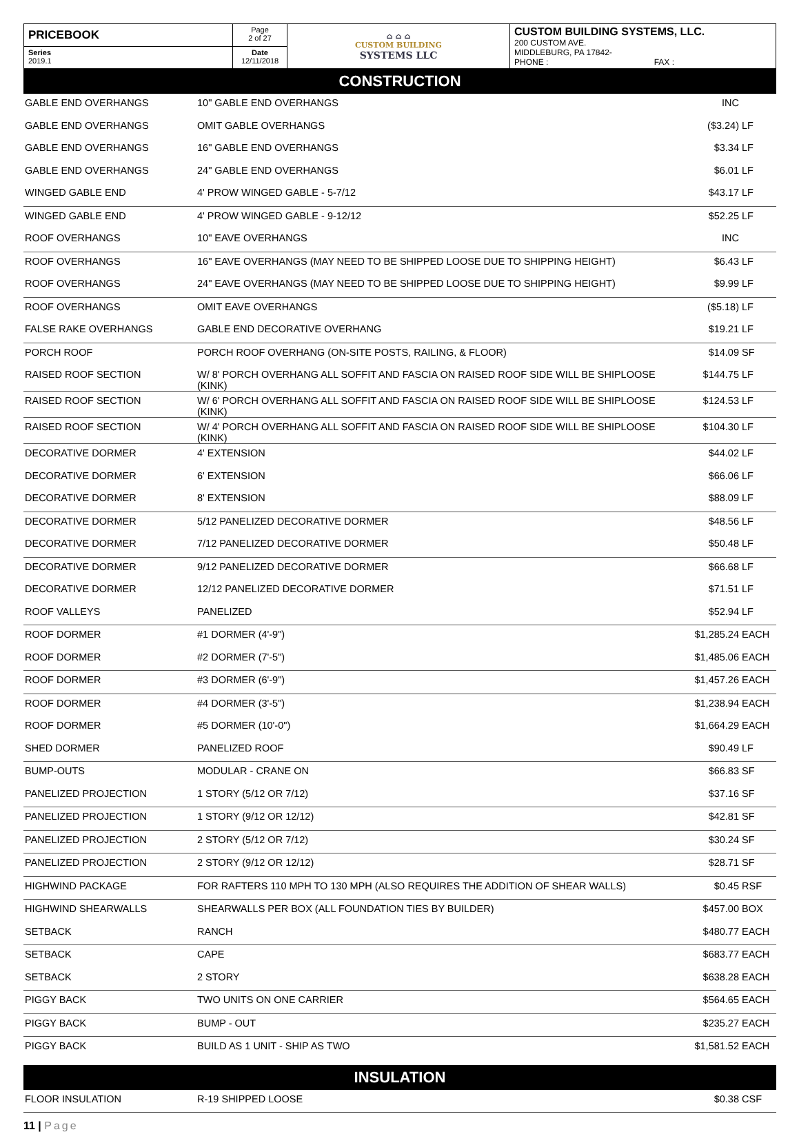| PRICEBOOK | Page 2 of 27 | ⌂ ⌂ ⌂ CUSTOM BUILDING SYSTEMS LLC | CUSTOM BUILDING SYSTEMS, LLC. 200 CUSTOM AVE. MIDDLEBURG, PA 17842- PHONE : FAX : |
| Series 2019.1 | Date 12/11/2018 | | |
CONSTRUCTION
| GABLE END OVERHANGS | 10" GABLE END OVERHANGS | INC | |
| GABLE END OVERHANGS | OMIT GABLE OVERHANGS | ($3.24) | LF |
| GABLE END OVERHANGS | 16" GABLE END OVERHANGS | $3.34 | LF |
| GABLE END OVERHANGS | 24" GABLE END OVERHANGS | $6.01 | LF |
| WINGED GABLE END | 4' PROW WINGED GABLE - 5-7/12 | $43.17 | LF |
| WINGED GABLE END | 4' PROW WINGED GABLE - 9-12/12 | $52.25 | LF |
| ROOF OVERHANGS | 10" EAVE OVERHANGS | INC | |
| ROOF OVERHANGS | 16" EAVE OVERHANGS (MAY NEED TO BE SHIPPED LOOSE DUE TO SHIPPING HEIGHT) | $6.43 | LF |
| ROOF OVERHANGS | 24" EAVE OVERHANGS (MAY NEED TO BE SHIPPED LOOSE DUE TO SHIPPING HEIGHT) | $9.99 | LF |
| ROOF OVERHANGS | OMIT EAVE OVERHANGS | ($5.18) | LF |
| FALSE RAKE OVERHANGS | GABLE END DECORATIVE OVERHANG | $19.21 | LF |
| PORCH ROOF | PORCH ROOF OVERHANG (ON-SITE POSTS, RAILING, & FLOOR) | $14.09 | SF |
| RAISED ROOF SECTION | W/ 8' PORCH OVERHANG ALL SOFFIT AND FASCIA ON RAISED ROOF SIDE WILL BE SHIPLOOSE (KINK) | $144.75 | LF |
| RAISED ROOF SECTION | W/ 6' PORCH OVERHANG ALL SOFFIT AND FASCIA ON RAISED ROOF SIDE WILL BE SHIPLOOSE (KINK) | $124.53 | LF |
| RAISED ROOF SECTION | W/ 4' PORCH OVERHANG ALL SOFFIT AND FASCIA ON RAISED ROOF SIDE WILL BE SHIPLOOSE (KINK) | $104.30 | LF |
| DECORATIVE DORMER | 4' EXTENSION | $44.02 | LF |
| DECORATIVE DORMER | 6' EXTENSION | $66.06 | LF |
| DECORATIVE DORMER | 8' EXTENSION | $88.09 | LF |
| DECORATIVE DORMER | 5/12 PANELIZED DECORATIVE DORMER | $48.56 | LF |
| DECORATIVE DORMER | 7/12 PANELIZED DECORATIVE DORMER | $50.48 | LF |
| DECORATIVE DORMER | 9/12 PANELIZED DECORATIVE DORMER | $66.68 | LF |
| DECORATIVE DORMER | 12/12 PANELIZED DECORATIVE DORMER | $71.51 | LF |
| ROOF VALLEYS | PANELIZED | $52.94 | LF |
| ROOF DORMER | #1 DORMER (4'-9") | $1,285.24 | EACH |
| ROOF DORMER | #2 DORMER (7'-5") | $1,485.06 | EACH |
| ROOF DORMER | #3 DORMER (6'-9") | $1,457.26 | EACH |
| ROOF DORMER | #4 DORMER (3'-5") | $1,238.94 | EACH |
| ROOF DORMER | #5 DORMER (10'-0") | $1,664.29 | EACH |
| SHED DORMER | PANELIZED ROOF | $90.49 | LF |
| BUMP-OUTS | MODULAR - CRANE ON | $66.83 | SF |
| PANELIZED PROJECTION | 1 STORY (5/12 OR 7/12) | $37.16 | SF |
| PANELIZED PROJECTION | 1 STORY (9/12 OR 12/12) | $42.81 | SF |
| PANELIZED PROJECTION | 2 STORY (5/12 OR 7/12) | $30.24 | SF |
| PANELIZED PROJECTION | 2 STORY (9/12 OR 12/12) | $28.71 | SF |
| HIGHWIND PACKAGE | FOR RAFTERS 110 MPH TO 130 MPH (ALSO REQUIRES THE ADDITION OF SHEAR WALLS) | $0.45 | RSF |
| HIGHWIND SHEARWALLS | SHEARWALLS PER BOX (ALL FOUNDATION TIES BY BUILDER) | $457.00 | BOX |
| SETBACK | RANCH | $480.77 | EACH |
| SETBACK | CAPE | $683.77 | EACH |
| SETBACK | 2 STORY | $638.28 | EACH |
| PIGGY BACK | TWO UNITS ON ONE CARRIER | $564.65 | EACH |
| PIGGY BACK | BUMP - OUT | $235.27 | EACH |
| PIGGY BACK | BUILD AS 1 UNIT - SHIP AS TWO | $1,581.52 | EACH |
INSULATION
| FLOOR INSULATION | R-19 SHIPPED LOOSE | $0.38 | CSF |
11 | Page